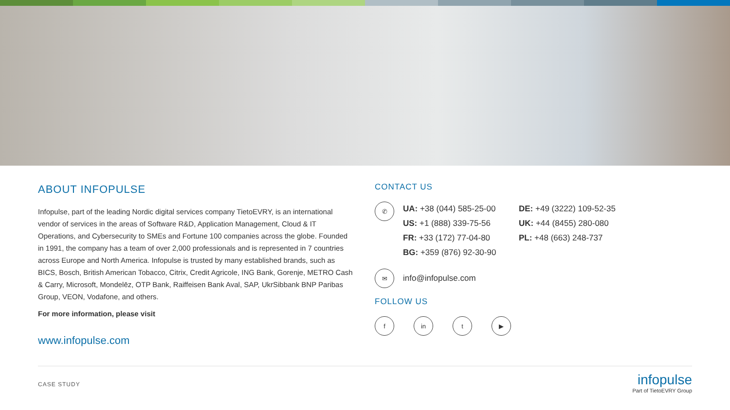ABOUT INFOPULSE
Infopulse, part of the leading Nordic digital services company TietoEVRY, is an international vendor of services in the areas of Software R&D, Application Management, Cloud & IT Operations, and Cybersecurity to SMEs and Fortune 100 companies across the globe. Founded in 1991, the company has a team of over 2,000 professionals and is represented in 7 countries across Europe and North America. Infopulse is trusted by many established brands, such as BICS, Bosch, British American Tobacco, Citrix, Credit Agricole, ING Bank, Gorenje, METRO Cash & Carry, Microsoft, Mondelēz, OTP Bank, Raiffeisen Bank Aval, SAP, UkrSibbank BNP Paribas Group, VEON, Vodafone, and others.
For more information, please visit
www.infopulse.com
CONTACT US
✆
UA: +38 (044) 585-25-00
US: +1 (888) 339-75-56
FR: +33 (172) 77-04-80
BG: +359 (876) 92-30-90
DE: +49 (3222) 109-52-35
UK: +44 (8455) 280-080
PL: +48 (663) 248-737
✉
info@infopulse.com
FOLLOW US
f in t ▶
CASE STUDY
infopulse
Part of TietoEVRY Group